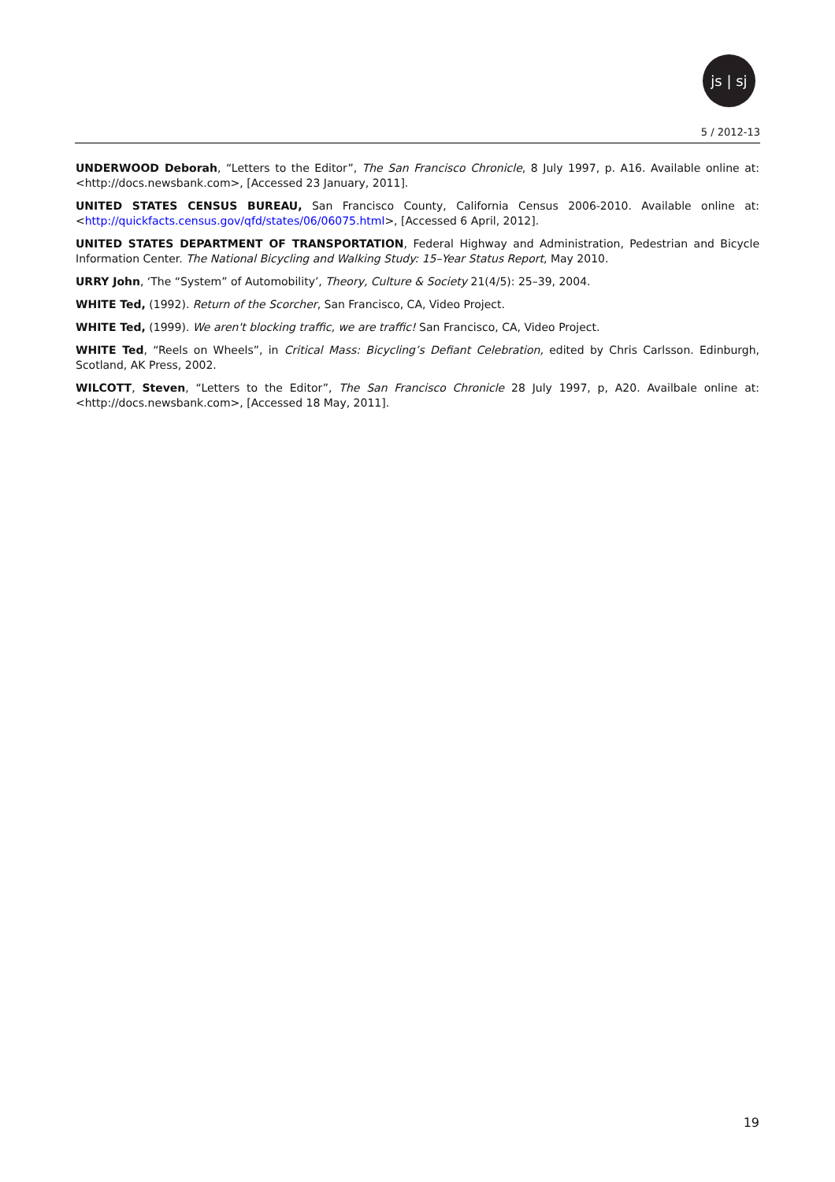js | sj
5 / 2012-13
UNDERWOOD Deborah, “Letters to the Editor”, The San Francisco Chronicle, 8 July 1997, p. A16. Available online at: <http://docs.newsbank.com>, [Accessed 23 January, 2011].
UNITED STATES CENSUS BUREAU, San Francisco County, California Census 2006-2010. Available online at: <http://quickfacts.census.gov/qfd/states/06/06075.html>, [Accessed 6 April, 2012].
UNITED STATES DEPARTMENT OF TRANSPORTATION, Federal Highway and Administration, Pedestrian and Bicycle Information Center. The National Bicycling and Walking Study: 15–Year Status Report, May 2010.
URRY John, ‘The “System” of Automobility’, Theory, Culture & Society 21(4/5): 25–39, 2004.
WHITE Ted, (1992). Return of the Scorcher, San Francisco, CA, Video Project.
WHITE Ted, (1999). We aren't blocking traffic, we are traffic! San Francisco, CA, Video Project.
WHITE Ted, “Reels on Wheels”, in Critical Mass: Bicycling’s Defiant Celebration, edited by Chris Carlsson. Edinburgh, Scotland, AK Press, 2002.
WILCOTT, Steven, “Letters to the Editor”, The San Francisco Chronicle 28 July 1997, p, A20. Availbale online at: <http://docs.newsbank.com>, [Accessed 18 May, 2011].
19